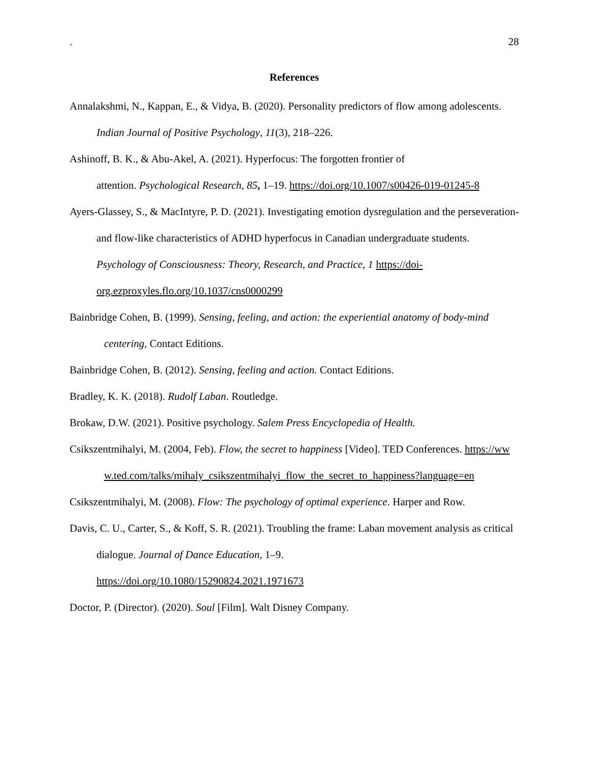. 28
References
Annalakshmi, N., Kappan, E., & Vidya, B. (2020). Personality predictors of flow among adolescents. Indian Journal of Positive Psychology, 11(3), 218–226.
Ashinoff, B. K., & Abu-Akel, A. (2021). Hyperfocus: The forgotten frontier of
attention. Psychological Research, 85, 1–19. https://doi.org/10.1007/s00426-019-01245-8
Ayers-Glassey, S., & MacIntyre, P. D. (2021). Investigating emotion dysregulation and the perseveration- and flow-like characteristics of ADHD hyperfocus in Canadian undergraduate students. Psychology of Consciousness: Theory, Research, and Practice, 1 https://doi-org.ezproxyles.flo.org/10.1037/cns0000299
Bainbridge Cohen, B. (1999). Sensing, feeling, and action: the experiential anatomy of body-mind centering, Contact Editions.
Bainbridge Cohen, B. (2012). Sensing, feeling and action. Contact Editions.
Bradley, K. K. (2018). Rudolf Laban. Routledge.
Brokaw, D.W. (2021). Positive psychology. Salem Press Encyclopedia of Health.
Csikszentmihalyi, M. (2004, Feb). Flow, the secret to happiness [Video]. TED Conferences. https://www.ted.com/talks/mihaly_csikszentmihalyi_flow_the_secret_to_happiness?language=en
Csikszentmihalyi, M. (2008). Flow: The psychology of optimal experience. Harper and Row.
Davis, C. U., Carter, S., & Koff, S. R. (2021). Troubling the frame: Laban movement analysis as critical dialogue. Journal of Dance Education, 1–9.
https://doi.org/10.1080/15290824.2021.1971673
Doctor, P. (Director). (2020). Soul [Film]. Walt Disney Company.